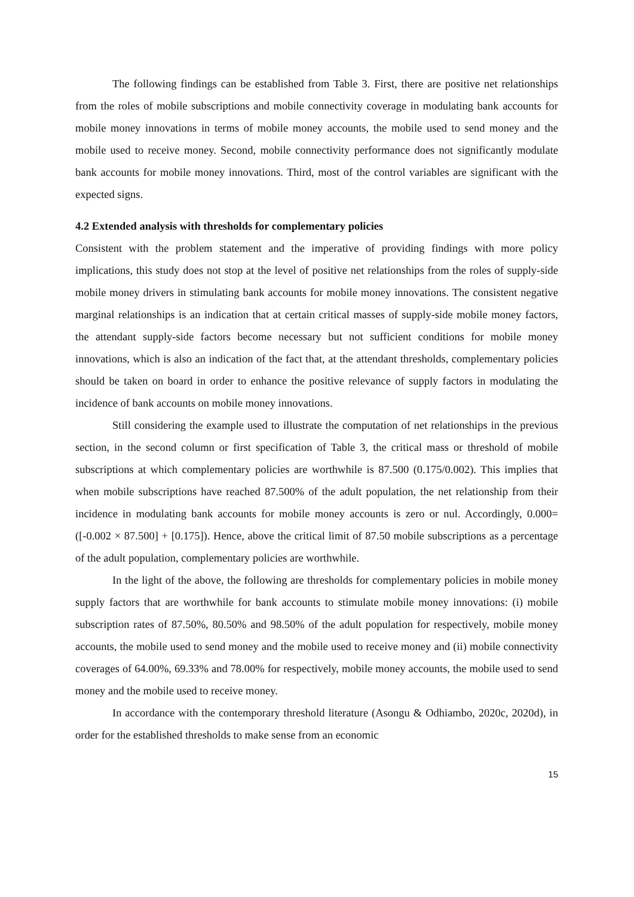The following findings can be established from Table 3. First, there are positive net relationships from the roles of mobile subscriptions and mobile connectivity coverage in modulating bank accounts for mobile money innovations in terms of mobile money accounts, the mobile used to send money and the mobile used to receive money. Second, mobile connectivity performance does not significantly modulate bank accounts for mobile money innovations. Third, most of the control variables are significant with the expected signs.
4.2 Extended analysis with thresholds for complementary policies
Consistent with the problem statement and the imperative of providing findings with more policy implications, this study does not stop at the level of positive net relationships from the roles of supply-side mobile money drivers in stimulating bank accounts for mobile money innovations. The consistent negative marginal relationships is an indication that at certain critical masses of supply-side mobile money factors, the attendant supply-side factors become necessary but not sufficient conditions for mobile money innovations, which is also an indication of the fact that, at the attendant thresholds, complementary policies should be taken on board in order to enhance the positive relevance of supply factors in modulating the incidence of bank accounts on mobile money innovations.
Still considering the example used to illustrate the computation of net relationships in the previous section, in the second column or first specification of Table 3, the critical mass or threshold of mobile subscriptions at which complementary policies are worthwhile is 87.500 (0.175/0.002). This implies that when mobile subscriptions have reached 87.500% of the adult population, the net relationship from their incidence in modulating bank accounts for mobile money accounts is zero or nul. Accordingly, 0.000= ([-0.002 × 87.500] + [0.175]). Hence, above the critical limit of 87.50 mobile subscriptions as a percentage of the adult population, complementary policies are worthwhile.
In the light of the above, the following are thresholds for complementary policies in mobile money supply factors that are worthwhile for bank accounts to stimulate mobile money innovations: (i) mobile subscription rates of 87.50%, 80.50% and 98.50% of the adult population for respectively, mobile money accounts, the mobile used to send money and the mobile used to receive money and (ii) mobile connectivity coverages of 64.00%, 69.33% and 78.00% for respectively, mobile money accounts, the mobile used to send money and the mobile used to receive money.
In accordance with the contemporary threshold literature (Asongu & Odhiambo, 2020c, 2020d), in order for the established thresholds to make sense from an economic
15